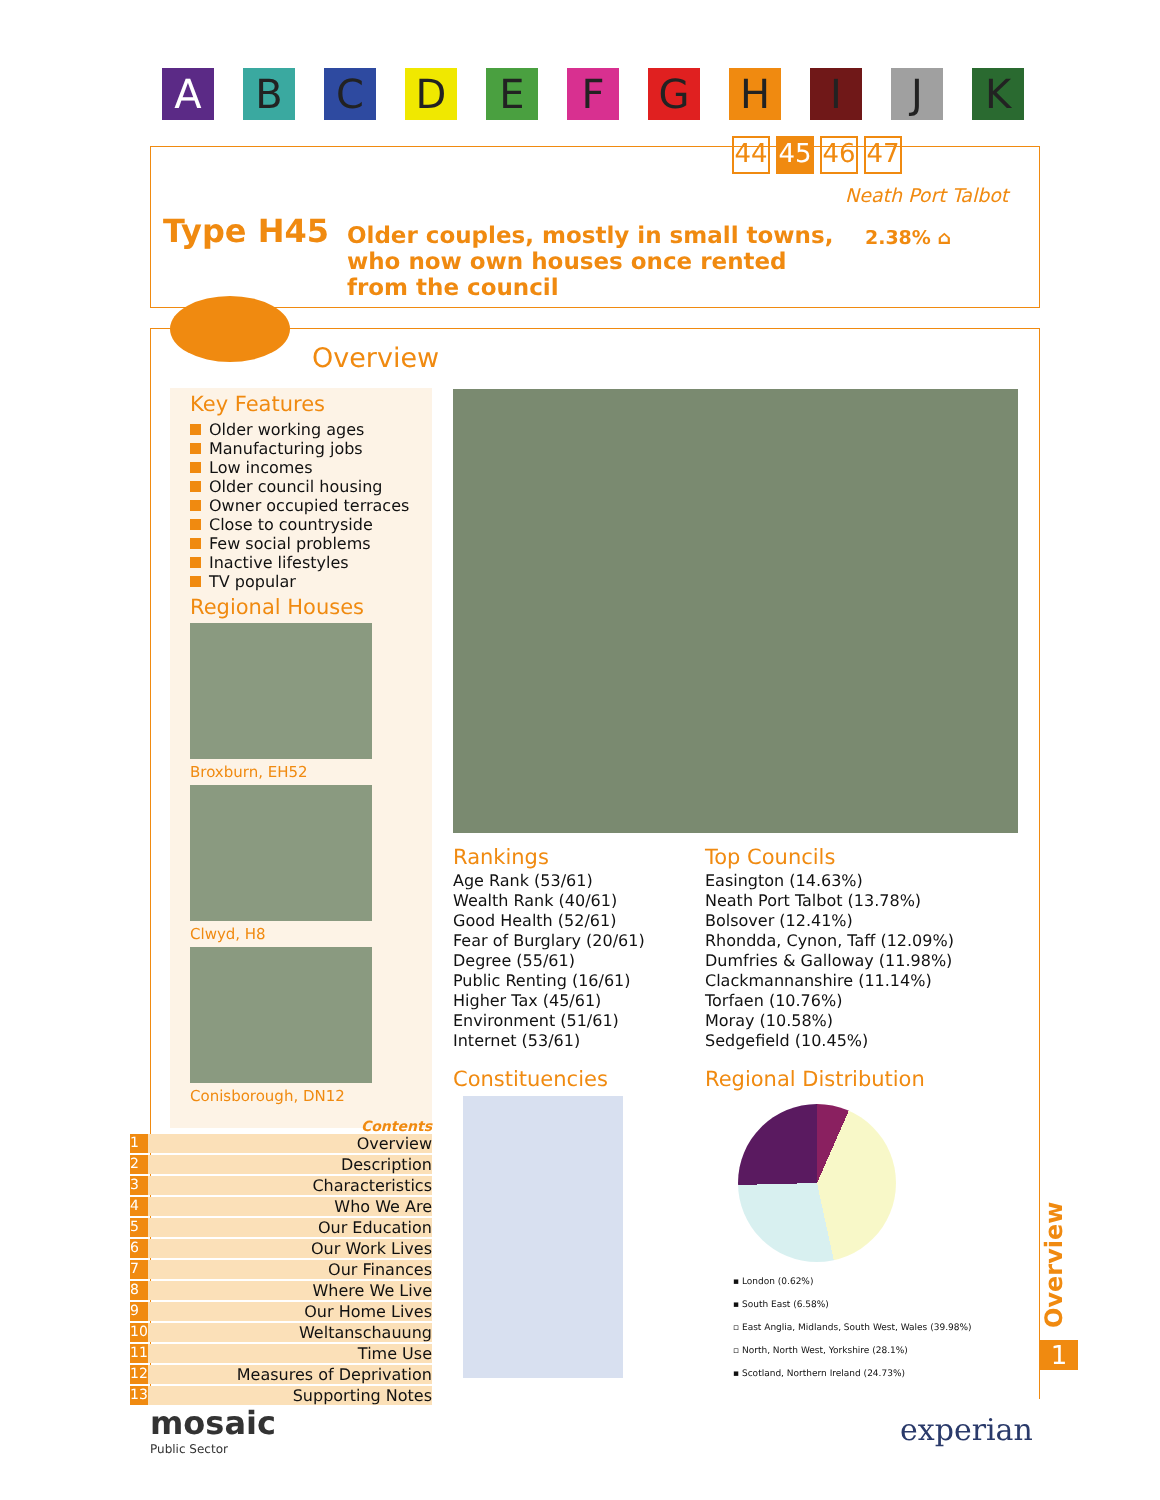A B C D E F G H I J K
44 45 46 47
Neath Port Talbot
Type H45
Older couples, mostly in small towns, who now own houses once rented from the council
2.38% ⌂
Overview
Key Features
Older working ages
Manufacturing jobs
Low incomes
Older council housing
Owner occupied terraces
Close to countryside
Few social problems
Inactive lifestyles
TV popular
Regional Houses
Broxburn, EH52
Clwyd, H8
Conisborough, DN12
Rankings
Age Rank (53/61)
Wealth Rank (40/61)
Good Health (52/61)
Fear of Burglary (20/61)
Degree (55/61)
Public Renting (16/61)
Higher Tax (45/61)
Environment (51/61)
Internet (53/61)
Top Councils
Easington (14.63%)
Neath Port Talbot (13.78%)
Bolsover (12.41%)
Rhondda, Cynon, Taff (12.09%)
Dumfries & Galloway (11.98%)
Clackmannanshire (11.14%)
Torfaen (10.76%)
Moray (10.58%)
Sedgefield (10.45%)
Constituencies Regional Distribution
▪ London (0.62%)
▪ South East (6.58%)
▫ East Anglia, Midlands, South West, Wales (39.98%)
▫ North, North West, Yorkshire (28.1%)
▪ Scotland, Northern Ireland (24.73%)
Contents
1 Overview
2 Description
3 Characteristics
4 Who We Are
5 Our Education
6 Our Work Lives
7 Our Finances
8 Where We Live
9 Our Home Lives
10 Weltanschauung
11 Time Use
12 Measures of Deprivation
13 Supporting Notes
Overview
1
mosaic
Public Sector
experian